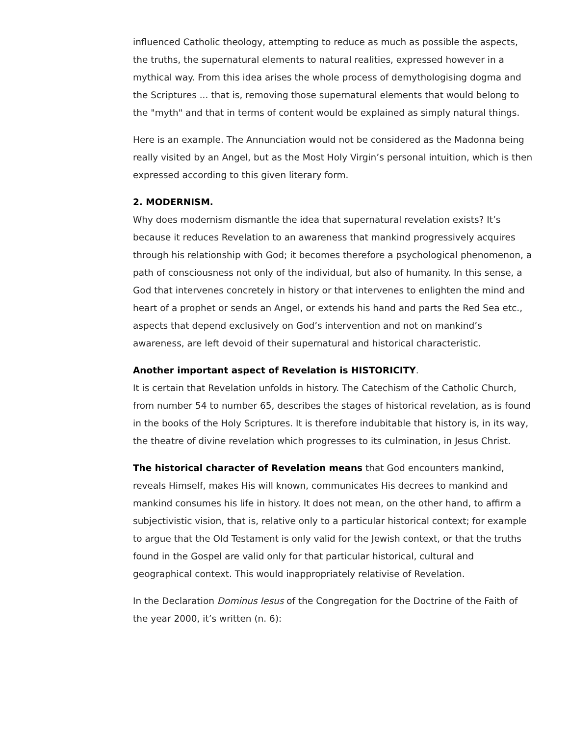influenced Catholic theology, attempting to reduce as much as possible the aspects, the truths, the supernatural elements to natural realities, expressed however in a mythical way. From this idea arises the whole process of demythologising dogma and the Scriptures ... that is, removing those supernatural elements that would belong to the "myth" and that in terms of content would be explained as simply natural things.
Here is an example. The Annunciation would not be considered as the Madonna being really visited by an Angel, but as the Most Holy Virgin’s personal intuition, which is then expressed according to this given literary form.
2. MODERNISM.
Why does modernism dismantle the idea that supernatural revelation exists? It’s because it reduces Revelation to an awareness that mankind progressively acquires through his relationship with God; it becomes therefore a psychological phenomenon, a path of consciousness not only of the individual, but also of humanity. In this sense, a God that intervenes concretely in history or that intervenes to enlighten the mind and heart of a prophet or sends an Angel, or extends his hand and parts the Red Sea etc., aspects that depend exclusively on God’s intervention and not on mankind’s awareness, are left devoid of their supernatural and historical characteristic.
Another important aspect of Revelation is HISTORICITY.
It is certain that Revelation unfolds in history. The Catechism of the Catholic Church, from number 54 to number 65, describes the stages of historical revelation, as is found in the books of the Holy Scriptures. It is therefore indubitable that history is, in its way, the theatre of divine revelation which progresses to its culmination, in Jesus Christ.
The historical character of Revelation means that God encounters mankind, reveals Himself, makes His will known, communicates His decrees to mankind and mankind consumes his life in history. It does not mean, on the other hand, to affirm a subjectivistic vision, that is, relative only to a particular historical context; for example to argue that the Old Testament is only valid for the Jewish context, or that the truths found in the Gospel are valid only for that particular historical, cultural and geographical context. This would inappropriately relativise of Revelation.
In the Declaration Dominus Iesus of the Congregation for the Doctrine of the Faith of the year 2000, it’s written (n. 6):